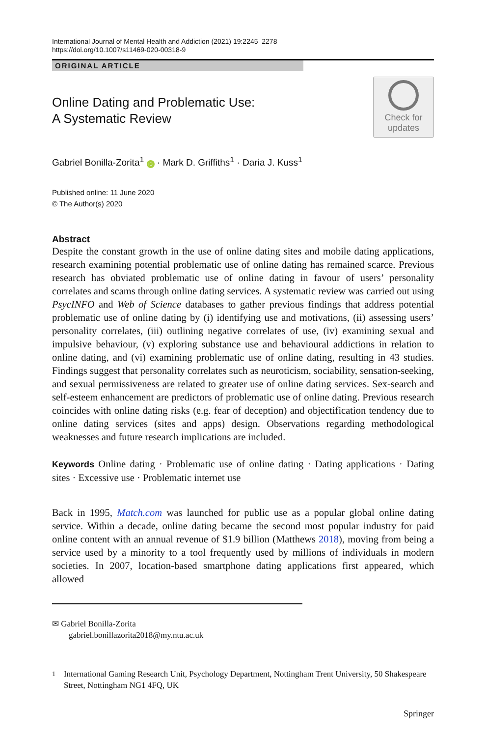International Journal of Mental Health and Addiction (2021) 19:2245–2278
https://doi.org/10.1007/s11469-020-00318-9
ORIGINAL ARTICLE
Online Dating and Problematic Use:
A Systematic Review
Check for
updates
Gabriel Bonilla-Zorita<sup>1</sup> iD · Mark D. Griffiths<sup>1</sup> · Daria J. Kuss<sup>1</sup>
Published online: 11 June 2020
© The Author(s) 2020
Abstract
Despite the constant growth in the use of online dating sites and mobile dating applications, research examining potential problematic use of online dating has remained scarce. Previous research has obviated problematic use of online dating in favour of users’ personality correlates and scams through online dating services. A systematic review was carried out using PsycINFO and Web of Science databases to gather previous findings that address potential problematic use of online dating by (i) identifying use and motivations, (ii) assessing users’ personality correlates, (iii) outlining negative correlates of use, (iv) examining sexual and impulsive behaviour, (v) exploring substance use and behavioural addictions in relation to online dating, and (vi) examining problematic use of online dating, resulting in 43 studies. Findings suggest that personality correlates such as neuroticism, sociability, sensation-seeking, and sexual permissiveness are related to greater use of online dating services. Sex-search and self-esteem enhancement are predictors of problematic use of online dating. Previous research coincides with online dating risks (e.g. fear of deception) and objectification tendency due to online dating services (sites and apps) design. Observations regarding methodological weaknesses and future research implications are included.
Keywords Online dating · Problematic use of online dating · Dating applications · Dating sites · Excessive use · Problematic internet use
Back in 1995, Match.com was launched for public use as a popular global online dating service. Within a decade, online dating became the second most popular industry for paid online content with an annual revenue of $1.9 billion (Matthews 2018), moving from being a service used by a minority to a tool frequently used by millions of individuals in modern societies. In 2007, location-based smartphone dating applications first appeared, which allowed
✉ Gabriel Bonilla-Zorita
gabriel.bonillazorita2018@my.ntu.ac.uk
<sup>1</sup> International Gaming Research Unit, Psychology Department, Nottingham Trent University, 50 Shakespeare Street, Nottingham NG1 4FQ, UK
Springer